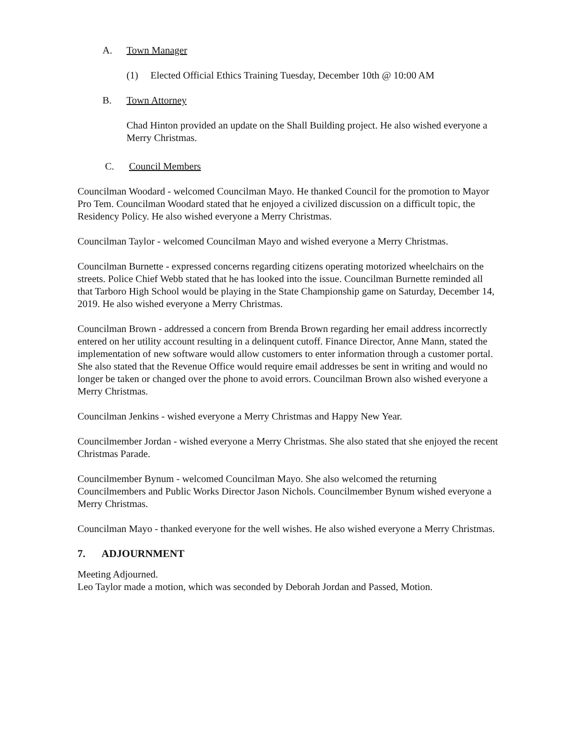A. Town Manager
(1) Elected Official Ethics Training Tuesday, December 10th @ 10:00 AM
B. Town Attorney
Chad Hinton provided an update on the Shall Building project. He also wished everyone a Merry Christmas.
C. Council Members
Councilman Woodard - welcomed Councilman Mayo. He thanked Council for the promotion to Mayor Pro Tem. Councilman Woodard stated that he enjoyed a civilized discussion on a difficult topic, the Residency Policy. He also wished everyone a Merry Christmas.
Councilman Taylor - welcomed Councilman Mayo and wished everyone a Merry Christmas.
Councilman Burnette - expressed concerns regarding citizens operating motorized wheelchairs on the streets. Police Chief Webb stated that he has looked into the issue. Councilman Burnette reminded all that Tarboro High School would be playing in the State Championship game on Saturday, December 14, 2019. He also wished everyone a Merry Christmas.
Councilman Brown - addressed a concern from Brenda Brown regarding her email address incorrectly entered on her utility account resulting in a delinquent cutoff. Finance Director, Anne Mann, stated the implementation of new software would allow customers to enter information through a customer portal. She also stated that the Revenue Office would require email addresses be sent in writing and would no longer be taken or changed over the phone to avoid errors. Councilman Brown also wished everyone a Merry Christmas.
Councilman Jenkins - wished everyone a Merry Christmas and Happy New Year.
Councilmember Jordan - wished everyone a Merry Christmas. She also stated that she enjoyed the recent Christmas Parade.
Councilmember Bynum - welcomed Councilman Mayo. She also welcomed the returning Councilmembers and Public Works Director Jason Nichols. Councilmember Bynum wished everyone a Merry Christmas.
Councilman Mayo - thanked everyone for the well wishes. He also wished everyone a Merry Christmas.
7. ADJOURNMENT
Meeting Adjourned.
Leo Taylor made a motion, which was seconded by Deborah Jordan and Passed, Motion.